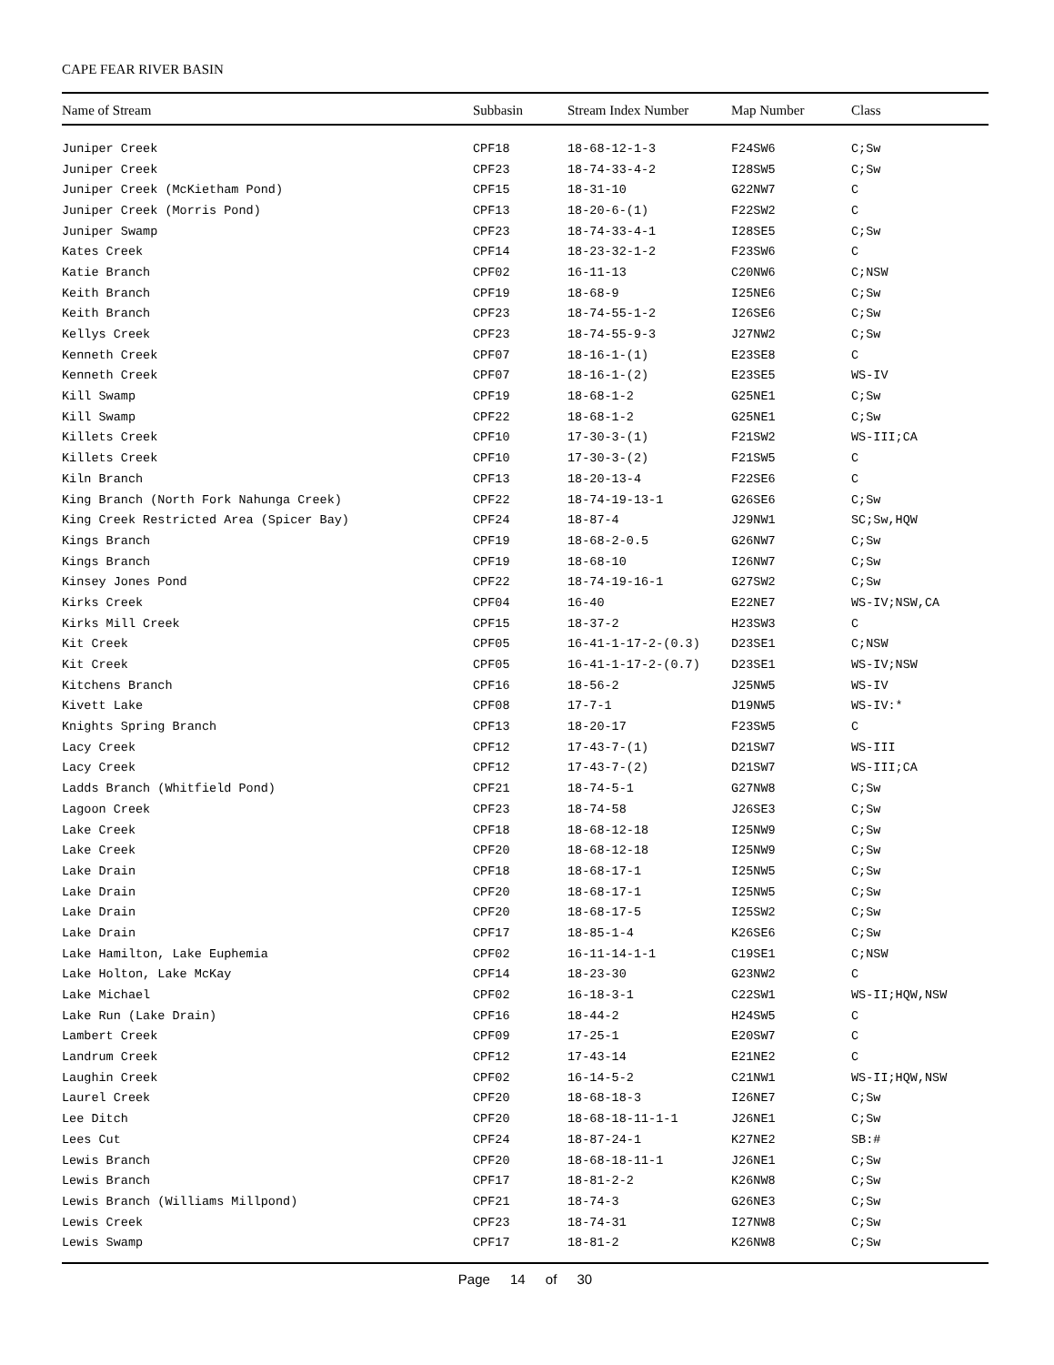CAPE FEAR RIVER BASIN
| Name of Stream | Subbasin | Stream Index Number | Map Number | Class |
| --- | --- | --- | --- | --- |
| Juniper Creek | CPF18 | 18-68-12-1-3 | F24SW6 | C;Sw |
| Juniper Creek | CPF23 | 18-74-33-4-2 | I28SW5 | C;Sw |
| Juniper Creek (McKietham Pond) | CPF15 | 18-31-10 | G22NW7 | C |
| Juniper Creek (Morris Pond) | CPF13 | 18-20-6-(1) | F22SW2 | C |
| Juniper Swamp | CPF23 | 18-74-33-4-1 | I28SE5 | C;Sw |
| Kates Creek | CPF14 | 18-23-32-1-2 | F23SW6 | C |
| Katie Branch | CPF02 | 16-11-13 | C20NW6 | C;NSW |
| Keith Branch | CPF19 | 18-68-9 | I25NE6 | C;Sw |
| Keith Branch | CPF23 | 18-74-55-1-2 | I26SE6 | C;Sw |
| Kellys Creek | CPF23 | 18-74-55-9-3 | J27NW2 | C;Sw |
| Kenneth Creek | CPF07 | 18-16-1-(1) | E23SE8 | C |
| Kenneth Creek | CPF07 | 18-16-1-(2) | E23SE5 | WS-IV |
| Kill Swamp | CPF19 | 18-68-1-2 | G25NE1 | C;Sw |
| Kill Swamp | CPF22 | 18-68-1-2 | G25NE1 | C;Sw |
| Killets Creek | CPF10 | 17-30-3-(1) | F21SW2 | WS-III;CA |
| Killets Creek | CPF10 | 17-30-3-(2) | F21SW5 | C |
| Kiln Branch | CPF13 | 18-20-13-4 | F22SE6 | C |
| King Branch (North Fork Nahunga Creek) | CPF22 | 18-74-19-13-1 | G26SE6 | C;Sw |
| King Creek Restricted Area (Spicer Bay) | CPF24 | 18-87-4 | J29NW1 | SC;Sw,HQW |
| Kings Branch | CPF19 | 18-68-2-0.5 | G26NW7 | C;Sw |
| Kings Branch | CPF19 | 18-68-10 | I26NW7 | C;Sw |
| Kinsey Jones Pond | CPF22 | 18-74-19-16-1 | G27SW2 | C;Sw |
| Kirks Creek | CPF04 | 16-40 | E22NE7 | WS-IV;NSW,CA |
| Kirks Mill Creek | CPF15 | 18-37-2 | H23SW3 | C |
| Kit Creek | CPF05 | 16-41-1-17-2-(0.3) | D23SE1 | C;NSW |
| Kit Creek | CPF05 | 16-41-1-17-2-(0.7) | D23SE1 | WS-IV;NSW |
| Kitchens Branch | CPF16 | 18-56-2 | J25NW5 | WS-IV |
| Kivett Lake | CPF08 | 17-7-1 | D19NW5 | WS-IV:* |
| Knights Spring Branch | CPF13 | 18-20-17 | F23SW5 | C |
| Lacy Creek | CPF12 | 17-43-7-(1) | D21SW7 | WS-III |
| Lacy Creek | CPF12 | 17-43-7-(2) | D21SW7 | WS-III;CA |
| Ladds Branch (Whitfield Pond) | CPF21 | 18-74-5-1 | G27NW8 | C;Sw |
| Lagoon Creek | CPF23 | 18-74-58 | J26SE3 | C;Sw |
| Lake Creek | CPF18 | 18-68-12-18 | I25NW9 | C;Sw |
| Lake Creek | CPF20 | 18-68-12-18 | I25NW9 | C;Sw |
| Lake Drain | CPF18 | 18-68-17-1 | I25NW5 | C;Sw |
| Lake Drain | CPF20 | 18-68-17-1 | I25NW5 | C;Sw |
| Lake Drain | CPF20 | 18-68-17-5 | I25SW2 | C;Sw |
| Lake Drain | CPF17 | 18-85-1-4 | K26SE6 | C;Sw |
| Lake Hamilton, Lake Euphemia | CPF02 | 16-11-14-1-1 | C19SE1 | C;NSW |
| Lake Holton, Lake McKay | CPF14 | 18-23-30 | G23NW2 | C |
| Lake Michael | CPF02 | 16-18-3-1 | C22SW1 | WS-II;HQW,NSW |
| Lake Run (Lake Drain) | CPF16 | 18-44-2 | H24SW5 | C |
| Lambert Creek | CPF09 | 17-25-1 | E20SW7 | C |
| Landrum Creek | CPF12 | 17-43-14 | E21NE2 | C |
| Laughin Creek | CPF02 | 16-14-5-2 | C21NW1 | WS-II;HQW,NSW |
| Laurel Creek | CPF20 | 18-68-18-3 | I26NE7 | C;Sw |
| Lee Ditch | CPF20 | 18-68-18-11-1-1 | J26NE1 | C;Sw |
| Lees Cut | CPF24 | 18-87-24-1 | K27NE2 | SB:# |
| Lewis Branch | CPF20 | 18-68-18-11-1 | J26NE1 | C;Sw |
| Lewis Branch | CPF17 | 18-81-2-2 | K26NW8 | C;Sw |
| Lewis Branch (Williams Millpond) | CPF21 | 18-74-3 | G26NE3 | C;Sw |
| Lewis Creek | CPF23 | 18-74-31 | I27NW8 | C;Sw |
| Lewis Swamp | CPF17 | 18-81-2 | K26NW8 | C;Sw |
Page 14 of 30